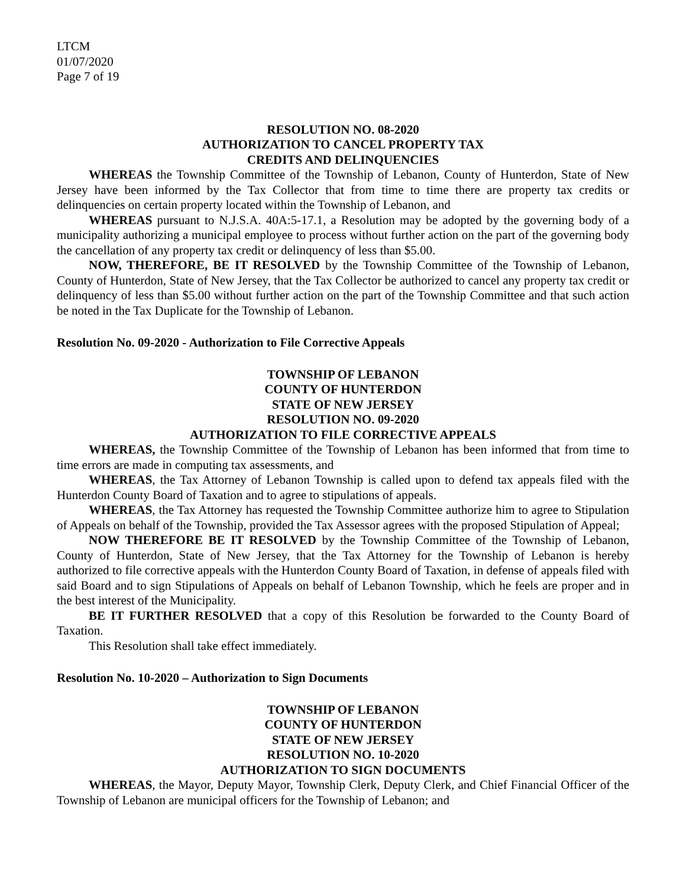LTCM
01/07/2020
Page 7 of 19
RESOLUTION NO. 08-2020
AUTHORIZATION TO CANCEL PROPERTY TAX
CREDITS AND DELINQUENCIES
WHEREAS the Township Committee of the Township of Lebanon, County of Hunterdon, State of New Jersey have been informed by the Tax Collector that from time to time there are property tax credits or delinquencies on certain property located within the Township of Lebanon, and
WHEREAS pursuant to N.J.S.A. 40A:5-17.1, a Resolution may be adopted by the governing body of a municipality authorizing a municipal employee to process without further action on the part of the governing body the cancellation of any property tax credit or delinquency of less than $5.00.
NOW, THEREFORE, BE IT RESOLVED by the Township Committee of the Township of Lebanon, County of Hunterdon, State of New Jersey, that the Tax Collector be authorized to cancel any property tax credit or delinquency of less than $5.00 without further action on the part of the Township Committee and that such action be noted in the Tax Duplicate for the Township of Lebanon.
Resolution No. 09-2020 - Authorization to File Corrective Appeals
TOWNSHIP OF LEBANON
COUNTY OF HUNTERDON
STATE OF NEW JERSEY
RESOLUTION NO. 09-2020
AUTHORIZATION TO FILE CORRECTIVE APPEALS
WHEREAS, the Township Committee of the Township of Lebanon has been informed that from time to time errors are made in computing tax assessments, and
WHEREAS, the Tax Attorney of Lebanon Township is called upon to defend tax appeals filed with the Hunterdon County Board of Taxation and to agree to stipulations of appeals.
WHEREAS, the Tax Attorney has requested the Township Committee authorize him to agree to Stipulation of Appeals on behalf of the Township, provided the Tax Assessor agrees with the proposed Stipulation of Appeal;
NOW THEREFORE BE IT RESOLVED by the Township Committee of the Township of Lebanon, County of Hunterdon, State of New Jersey, that the Tax Attorney for the Township of Lebanon is hereby authorized to file corrective appeals with the Hunterdon County Board of Taxation, in defense of appeals filed with said Board and to sign Stipulations of Appeals on behalf of Lebanon Township, which he feels are proper and in the best interest of the Municipality.
BE IT FURTHER RESOLVED that a copy of this Resolution be forwarded to the County Board of Taxation.
This Resolution shall take effect immediately.
Resolution No. 10-2020 – Authorization to Sign Documents
TOWNSHIP OF LEBANON
COUNTY OF HUNTERDON
STATE OF NEW JERSEY
RESOLUTION NO. 10-2020
AUTHORIZATION TO SIGN DOCUMENTS
WHEREAS, the Mayor, Deputy Mayor, Township Clerk, Deputy Clerk, and Chief Financial Officer of the Township of Lebanon are municipal officers for the Township of Lebanon; and